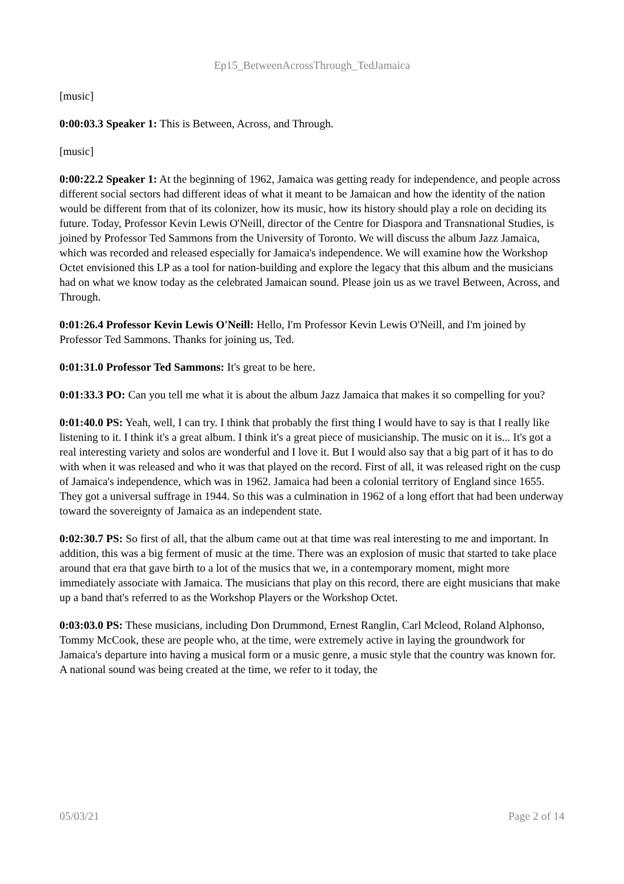Ep15_BetweenAcrossThrough_TedJamaica
[music]
0:00:03.3 Speaker 1: This is Between, Across, and Through.
[music]
0:00:22.2 Speaker 1: At the beginning of 1962, Jamaica was getting ready for independence, and people across different social sectors had different ideas of what it meant to be Jamaican and how the identity of the nation would be different from that of its colonizer, how its music, how its history should play a role on deciding its future. Today, Professor Kevin Lewis O'Neill, director of the Centre for Diaspora and Transnational Studies, is joined by Professor Ted Sammons from the University of Toronto. We will discuss the album Jazz Jamaica, which was recorded and released especially for Jamaica's independence. We will examine how the Workshop Octet envisioned this LP as a tool for nation-building and explore the legacy that this album and the musicians had on what we know today as the celebrated Jamaican sound. Please join us as we travel Between, Across, and Through.
0:01:26.4 Professor Kevin Lewis O'Neill: Hello, I'm Professor Kevin Lewis O'Neill, and I'm joined by Professor Ted Sammons. Thanks for joining us, Ted.
0:01:31.0 Professor Ted Sammons: It's great to be here.
0:01:33.3 PO: Can you tell me what it is about the album Jazz Jamaica that makes it so compelling for you?
0:01:40.0 PS: Yeah, well, I can try. I think that probably the first thing I would have to say is that I really like listening to it. I think it's a great album. I think it's a great piece of musicianship. The music on it is... It's got a real interesting variety and solos are wonderful and I love it. But I would also say that a big part of it has to do with when it was released and who it was that played on the record. First of all, it was released right on the cusp of Jamaica's independence, which was in 1962. Jamaica had been a colonial territory of England since 1655. They got a universal suffrage in 1944. So this was a culmination in 1962 of a long effort that had been underway toward the sovereignty of Jamaica as an independent state.
0:02:30.7 PS: So first of all, that the album came out at that time was real interesting to me and important. In addition, this was a big ferment of music at the time. There was an explosion of music that started to take place around that era that gave birth to a lot of the musics that we, in a contemporary moment, might more immediately associate with Jamaica. The musicians that play on this record, there are eight musicians that make up a band that's referred to as the Workshop Players or the Workshop Octet.
0:03:03.0 PS: These musicians, including Don Drummond, Ernest Ranglin, Carl Mcleod, Roland Alphonso, Tommy McCook, these are people who, at the time, were extremely active in laying the groundwork for Jamaica's departure into having a musical form or a music genre, a music style that the country was known for. A national sound was being created at the time, we refer to it today, the
05/03/21 Page 2 of 14